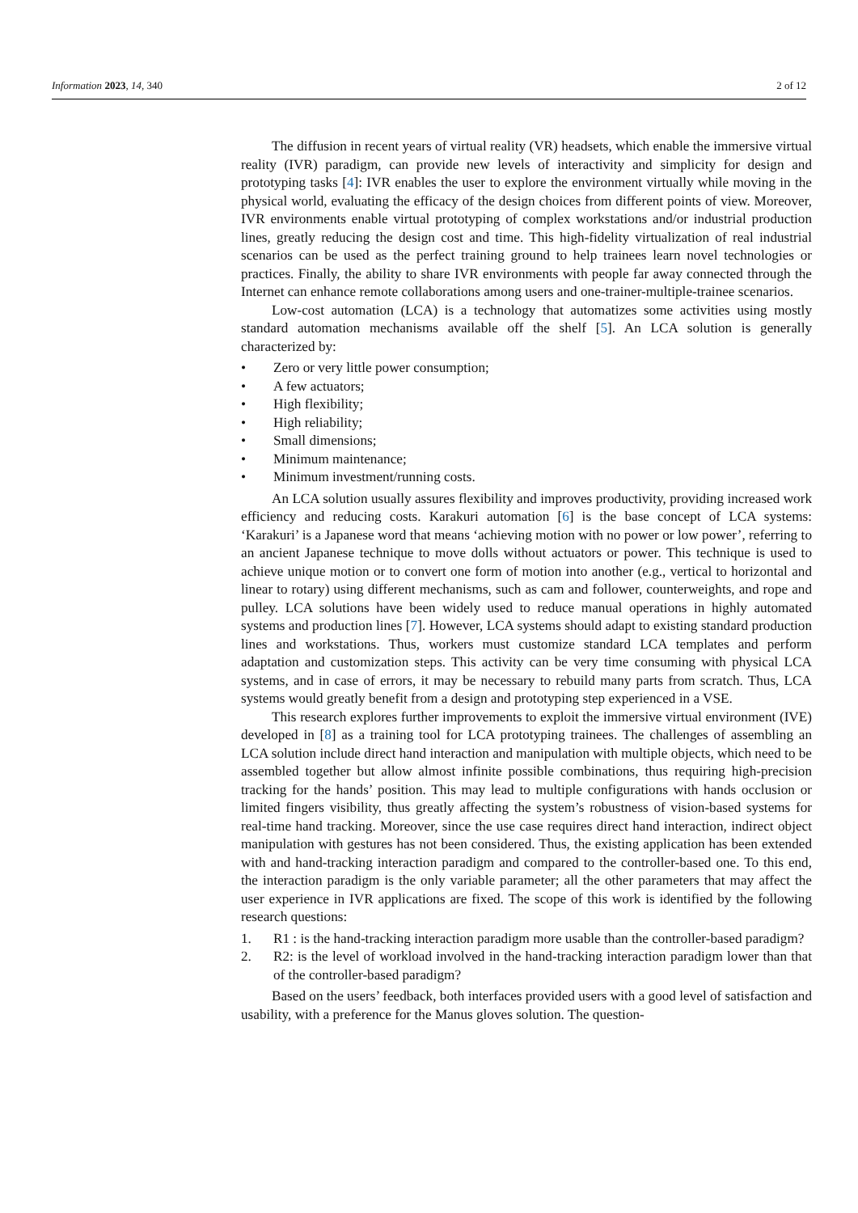Information 2023, 14, 340 2 of 12
The diffusion in recent years of virtual reality (VR) headsets, which enable the immersive virtual reality (IVR) paradigm, can provide new levels of interactivity and simplicity for design and prototyping tasks [4]: IVR enables the user to explore the environment virtually while moving in the physical world, evaluating the efficacy of the design choices from different points of view. Moreover, IVR environments enable virtual prototyping of complex workstations and/or industrial production lines, greatly reducing the design cost and time. This high-fidelity virtualization of real industrial scenarios can be used as the perfect training ground to help trainees learn novel technologies or practices. Finally, the ability to share IVR environments with people far away connected through the Internet can enhance remote collaborations among users and one-trainer-multiple-trainee scenarios.
Low-cost automation (LCA) is a technology that automatizes some activities using mostly standard automation mechanisms available off the shelf [5]. An LCA solution is generally characterized by:
• Zero or very little power consumption;
• A few actuators;
• High flexibility;
• High reliability;
• Small dimensions;
• Minimum maintenance;
• Minimum investment/running costs.
An LCA solution usually assures flexibility and improves productivity, providing increased work efficiency and reducing costs. Karakuri automation [6] is the base concept of LCA systems: ‘Karakuri’ is a Japanese word that means ‘achieving motion with no power or low power’, referring to an ancient Japanese technique to move dolls without actuators or power. This technique is used to achieve unique motion or to convert one form of motion into another (e.g., vertical to horizontal and linear to rotary) using different mechanisms, such as cam and follower, counterweights, and rope and pulley. LCA solutions have been widely used to reduce manual operations in highly automated systems and production lines [7]. However, LCA systems should adapt to existing standard production lines and workstations. Thus, workers must customize standard LCA templates and perform adaptation and customization steps. This activity can be very time consuming with physical LCA systems, and in case of errors, it may be necessary to rebuild many parts from scratch. Thus, LCA systems would greatly benefit from a design and prototyping step experienced in a VSE.
This research explores further improvements to exploit the immersive virtual environment (IVE) developed in [8] as a training tool for LCA prototyping trainees. The challenges of assembling an LCA solution include direct hand interaction and manipulation with multiple objects, which need to be assembled together but allow almost infinite possible combinations, thus requiring high-precision tracking for the hands’ position. This may lead to multiple configurations with hands occlusion or limited fingers visibility, thus greatly affecting the system’s robustness of vision-based systems for real-time hand tracking. Moreover, since the use case requires direct hand interaction, indirect object manipulation with gestures has not been considered. Thus, the existing application has been extended with and hand-tracking interaction paradigm and compared to the controller-based one. To this end, the interaction paradigm is the only variable parameter; all the other parameters that may affect the user experience in IVR applications are fixed. The scope of this work is identified by the following research questions:
1. R1 : is the hand-tracking interaction paradigm more usable than the controller-based paradigm?
2. R2: is the level of workload involved in the hand-tracking interaction paradigm lower than that of the controller-based paradigm?
Based on the users’ feedback, both interfaces provided users with a good level of satisfaction and usability, with a preference for the Manus gloves solution. The question-